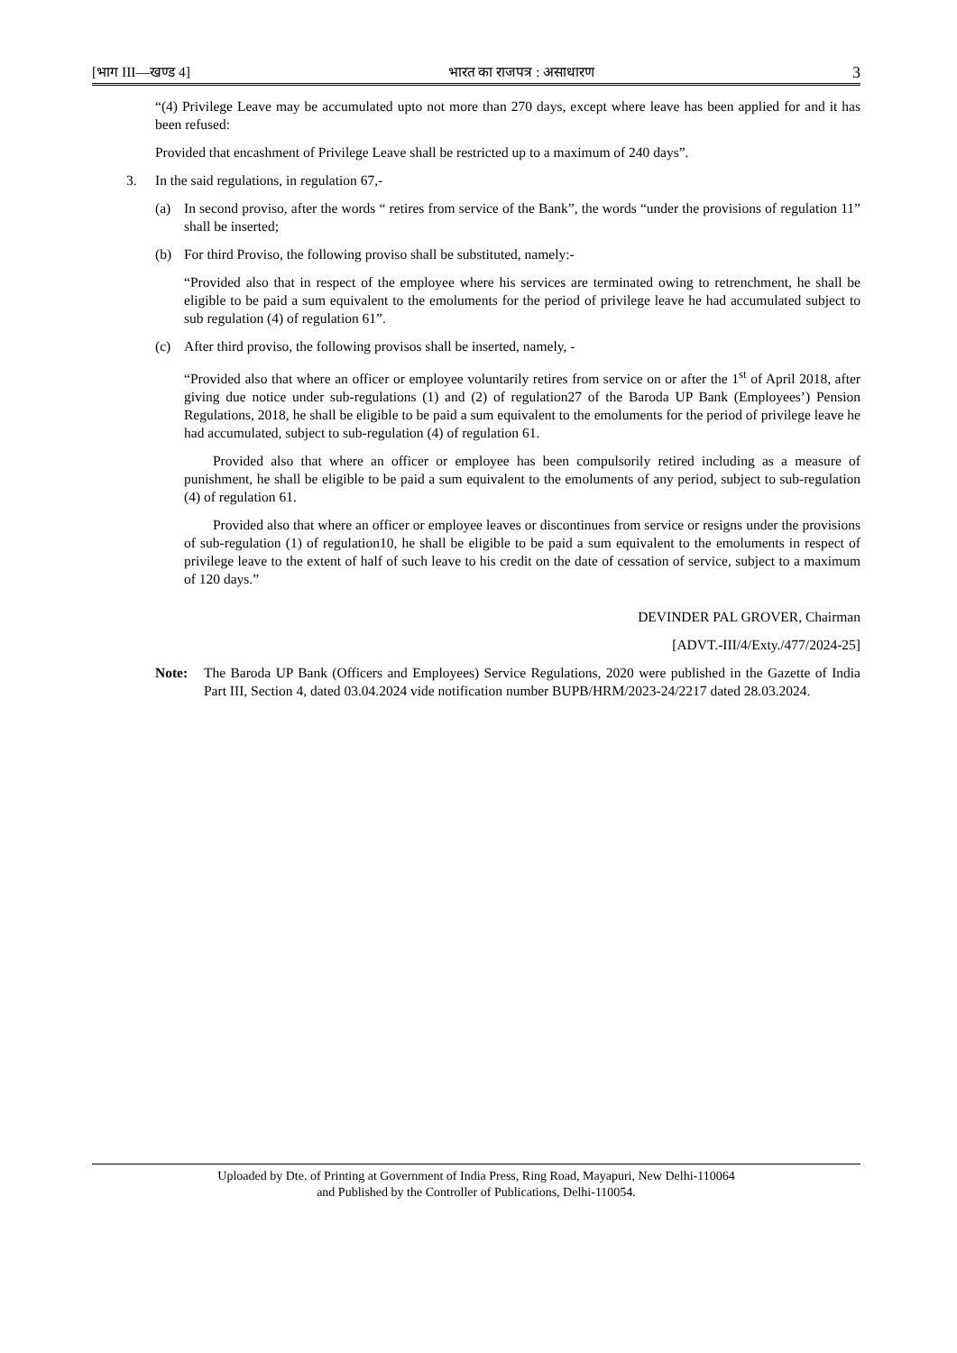[भाग III—खण्ड 4] भारत का राजपत्र : असाधारण 3
“(4) Privilege Leave may be accumulated upto not more than 270 days, except where leave has been applied for and it has been refused:
Provided that encashment of Privilege Leave shall be restricted up to a maximum of 240 days”.
3. In the said regulations, in regulation 67,-
(a) In second proviso, after the words “ retires from service of the Bank”, the words “under the provisions of regulation 11” shall be inserted;
(b) For third Proviso, the following proviso shall be substituted, namely:-
“Provided also that in respect of the employee where his services are terminated owing to retrenchment, he shall be eligible to be paid a sum equivalent to the emoluments for the period of privilege leave he had accumulated subject to sub regulation (4) of regulation 61”.
(c) After third proviso, the following provisos shall be inserted, namely, -
“Provided also that where an officer or employee voluntarily retires from service on or after the 1<sup>st</sup> of April 2018, after giving due notice under sub-regulations (1) and (2) of regulation27 of the Baroda UP Bank (Employees’) Pension Regulations, 2018, he shall be eligible to be paid a sum equivalent to the emoluments for the period of privilege leave he had accumulated, subject to sub-regulation (4) of regulation 61.
Provided also that where an officer or employee has been compulsorily retired including as a measure of punishment, he shall be eligible to be paid a sum equivalent to the emoluments of any period, subject to sub-regulation (4) of regulation 61.
Provided also that where an officer or employee leaves or discontinues from service or resigns under the provisions of sub-regulation (1) of regulation10, he shall be eligible to be paid a sum equivalent to the emoluments in respect of privilege leave to the extent of half of such leave to his credit on the date of cessation of service, subject to a maximum of 120 days.”
DEVINDER PAL GROVER, Chairman
[ADVT.-III/4/Exty./477/2024-25]
Note: The Baroda UP Bank (Officers and Employees) Service Regulations, 2020 were published in the Gazette of India Part III, Section 4, dated 03.04.2024 vide notification number BUPB/HRM/2023-24/2217 dated 28.03.2024.
Uploaded by Dte. of Printing at Government of India Press, Ring Road, Mayapuri, New Delhi-110064
and Published by the Controller of Publications, Delhi-110054.